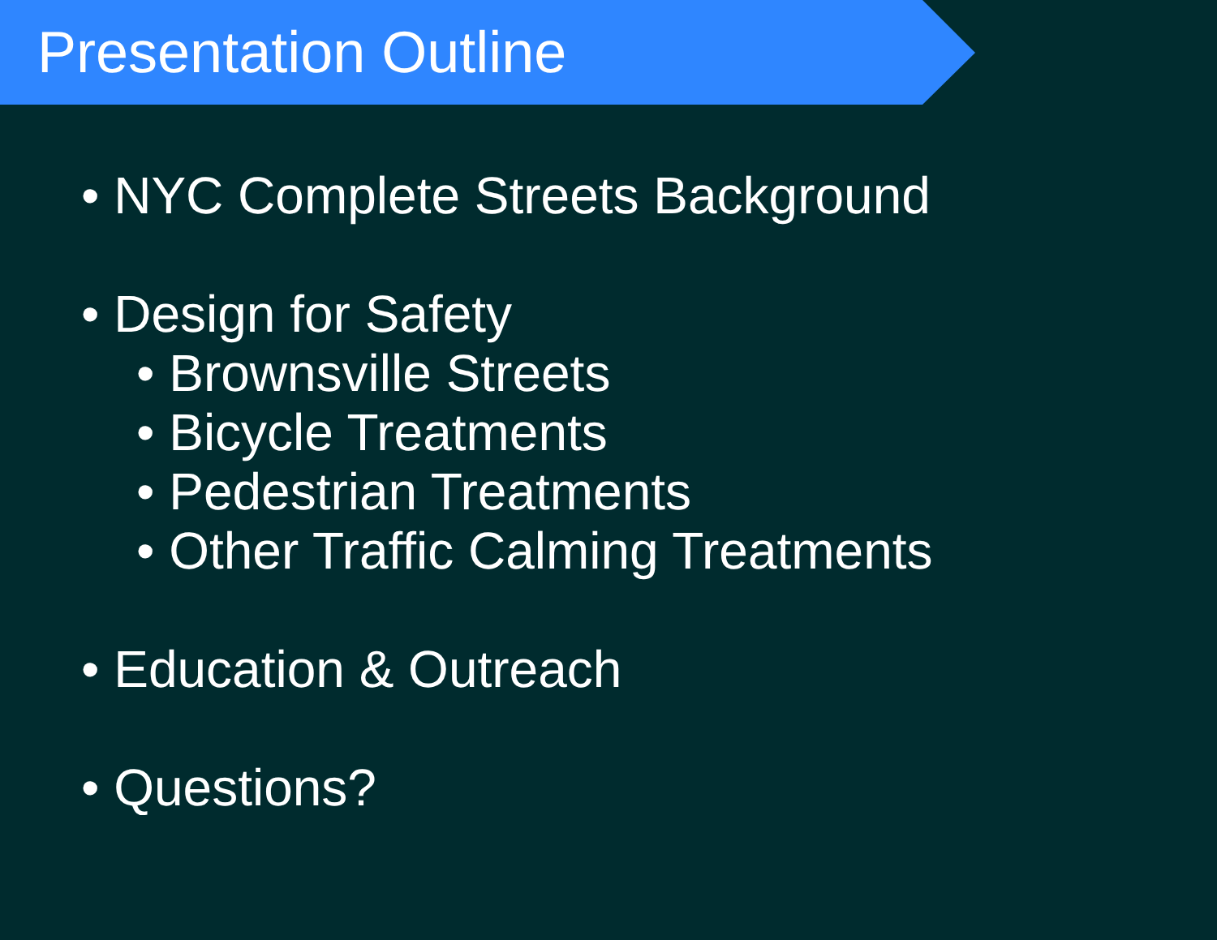Presentation Outline
• NYC Complete Streets Background
• Design for Safety
• Brownsville Streets
• Bicycle Treatments
• Pedestrian Treatments
• Other Traffic Calming Treatments
• Education & Outreach
• Questions?